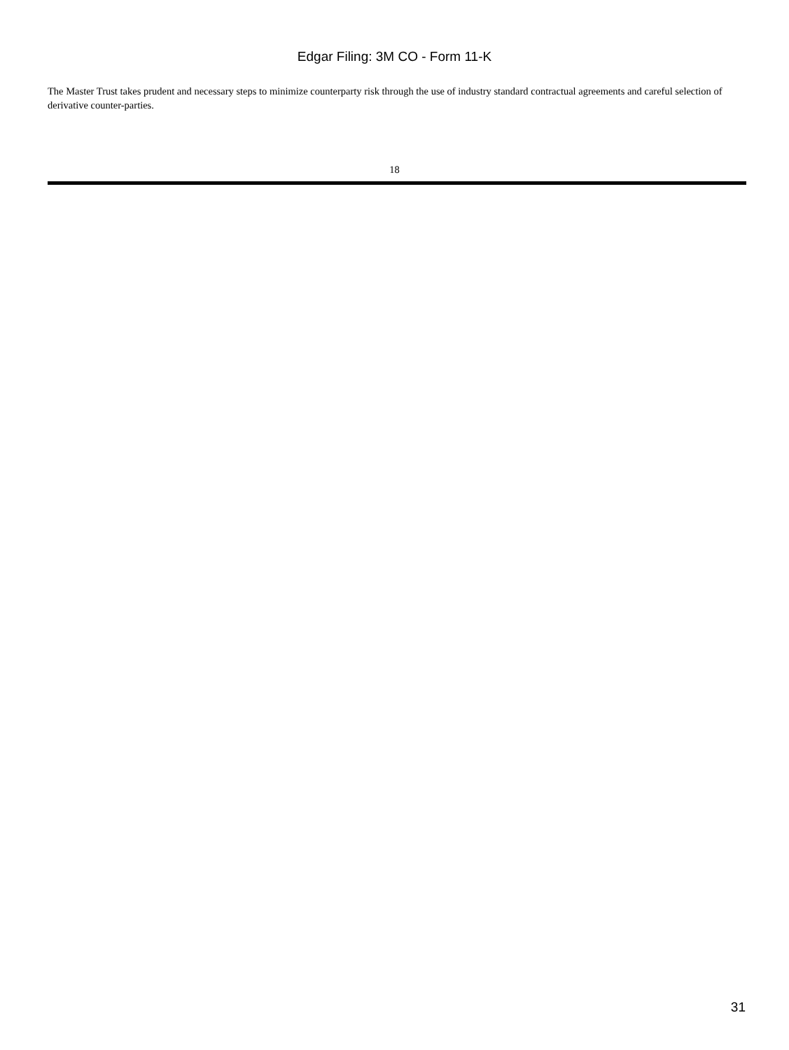Edgar Filing: 3M CO - Form 11-K
The Master Trust takes prudent and necessary steps to minimize counterparty risk through the use of industry standard contractual agreements and careful selection of derivative counter-parties.
18
31